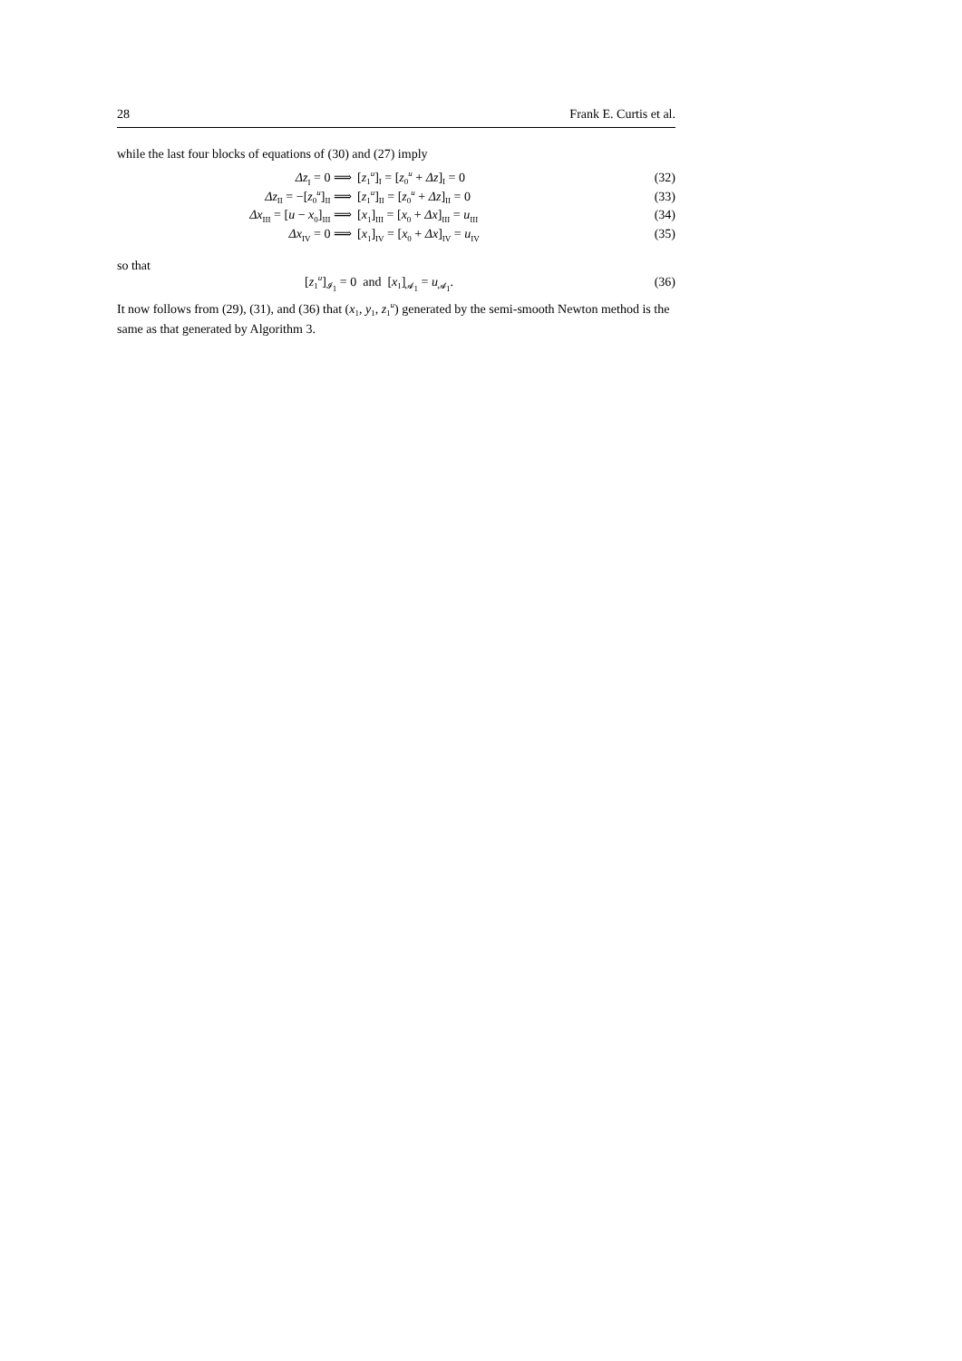28 Frank E. Curtis et al.
while the last four blocks of equations of (30) and (27) imply
Δz<sub>I</sub> = 0 ⟹ [z<sub>1</sub><sup>u</sup>]<sub>I</sub> = [z<sub>0</sub><sup>u</sup> + Δz]<sub>I</sub> = 0 (32)
Δz<sub>II</sub> = −[z<sub>0</sub><sup>u</sup>]<sub>II</sub> ⟹ [z<sub>1</sub><sup>u</sup>]<sub>II</sub> = [z<sub>0</sub><sup>u</sup> + Δz]<sub>II</sub> = 0 (33)
Δx<sub>III</sub> = [u − x<sub>0</sub>]<sub>III</sub> ⟹ [x<sub>1</sub>]<sub>III</sub> = [x<sub>0</sub> + Δx]<sub>III</sub> = u<sub>III</sub> (34)
Δx<sub>IV</sub> = 0 ⟹ [x<sub>1</sub>]<sub>IV</sub> = [x<sub>0</sub> + Δx]<sub>IV</sub> = u<sub>IV</sub> (35)
so that
[z<sub>1</sub><sup>u</sup>]<sub>𝓘<sub>1</sub></sub> = 0 and [x<sub>1</sub>]<sub>𝓐<sub>1</sub></sub> = u<sub>𝓐<sub>1</sub></sub>. (36)
It now follows from (29), (31), and (36) that (x<sub>1</sub>, y<sub>1</sub>, z<sub>1</sub><sup>u</sup>) generated by the semi-smooth Newton method is the same as that generated by Algorithm 3.